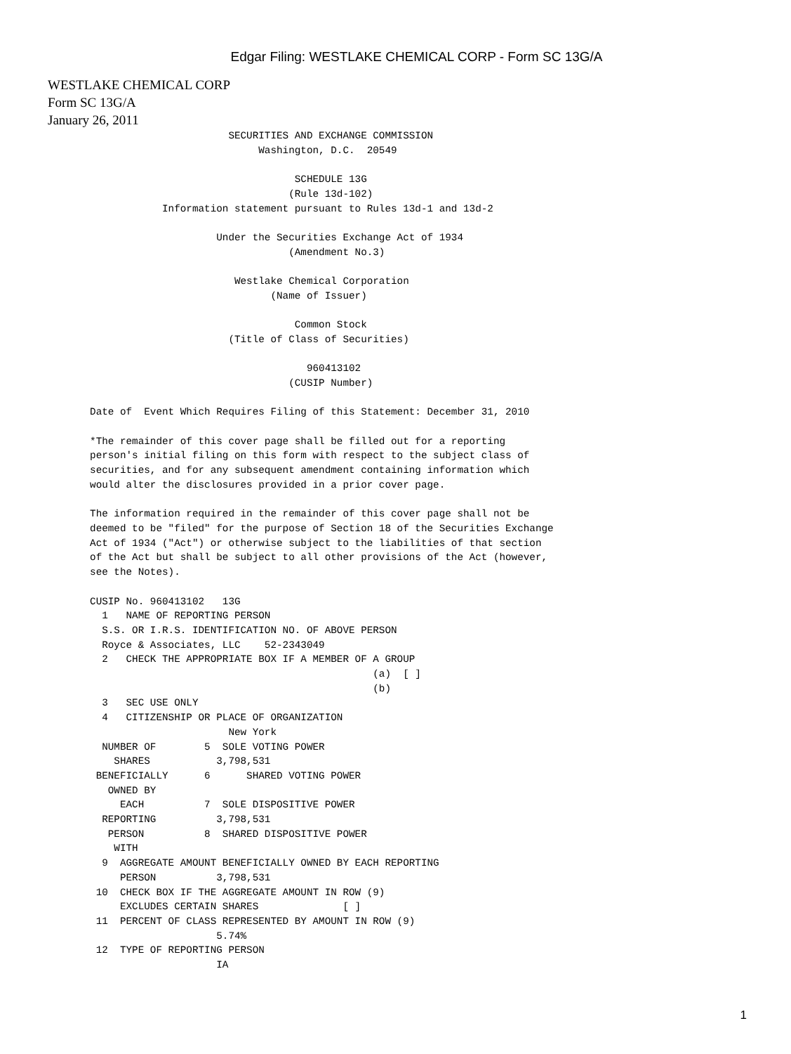Edgar Filing: WESTLAKE CHEMICAL CORP - Form SC 13G/A
WESTLAKE CHEMICAL CORP
Form SC 13G/A
January 26, 2011
                              SECURITIES AND EXCHANGE COMMISSION
                                   Washington, D.C.  20549

                                         SCHEDULE 13G
                                        (Rule 13d-102)
                   Information statement pursuant to Rules 13d-1 and 13d-2

                            Under the Securities Exchange Act of 1934
                                        (Amendment No.3)

                               Westlake Chemical Corporation
                                     (Name of Issuer)

                                         Common Stock
                              (Title of Class of Securities)

                                           960413102
                                        (CUSIP Number)

       Date of  Event Which Requires Filing of this Statement: December 31, 2010

       *The remainder of this cover page shall be filled out for a reporting
       person's initial filing on this form with respect to the subject class of
       securities, and for any subsequent amendment containing information which
       would alter the disclosures provided in a prior cover page.

       The information required in the remainder of this cover page shall not be
       deemed to be "filed" for the purpose of Section 18 of the Securities Exchange
       Act of 1934 ("Act") or otherwise subject to the liabilities of that section
       of the Act but shall be subject to all other provisions of the Act (however,
       see the Notes).

       CUSIP No. 960413102   13G
         1   NAME OF REPORTING PERSON
         S.S. OR I.R.S. IDENTIFICATION NO. OF ABOVE PERSON
         Royce & Associates, LLC    52-2343049
         2   CHECK THE APPROPRIATE BOX IF A MEMBER OF A GROUP
                                                      (a)  [ ]
                                                      (b)
         3   SEC USE ONLY
         4   CITIZENSHIP OR PLACE OF ORGANIZATION
                              New York
         NUMBER OF        5  SOLE VOTING POWER
           SHARES           3,798,531
        BENEFICIALLY      6      SHARED VOTING POWER
          OWNED BY
            EACH          7  SOLE DISPOSITIVE POWER
         REPORTING          3,798,531
          PERSON          8  SHARED DISPOSITIVE POWER
           WITH
         9  AGGREGATE AMOUNT BENEFICIALLY OWNED BY EACH REPORTING
            PERSON          3,798,531
        10  CHECK BOX IF THE AGGREGATE AMOUNT IN ROW (9)
            EXCLUDES CERTAIN SHARES              [ ]
        11  PERCENT OF CLASS REPRESENTED BY AMOUNT IN ROW (9)
                            5.74%
        12  TYPE OF REPORTING PERSON
                            IA
1